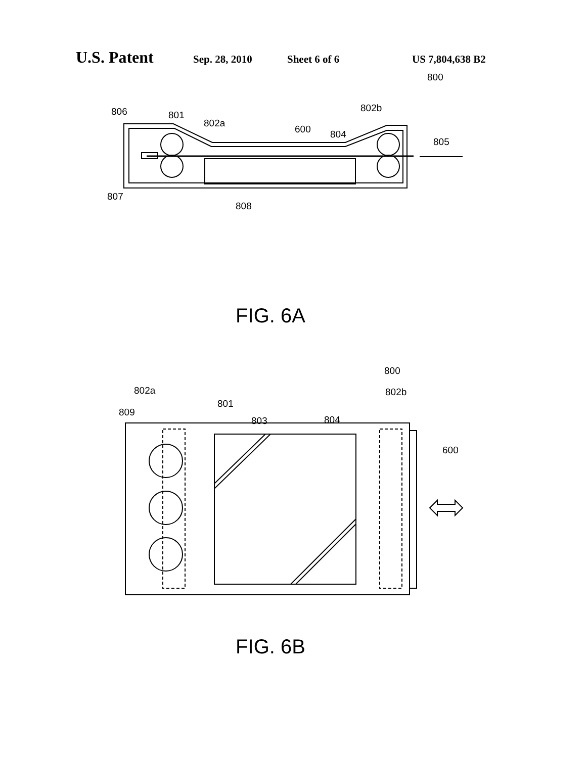U.S. Patent Sep. 28, 2010 Sheet 6 of 6 US 7,804,638 B2
806
801
802a
600
804
802b
805
800
807
808
FIG. 6A
809
802a
801
803
804
802b
800
600
FIG. 6B